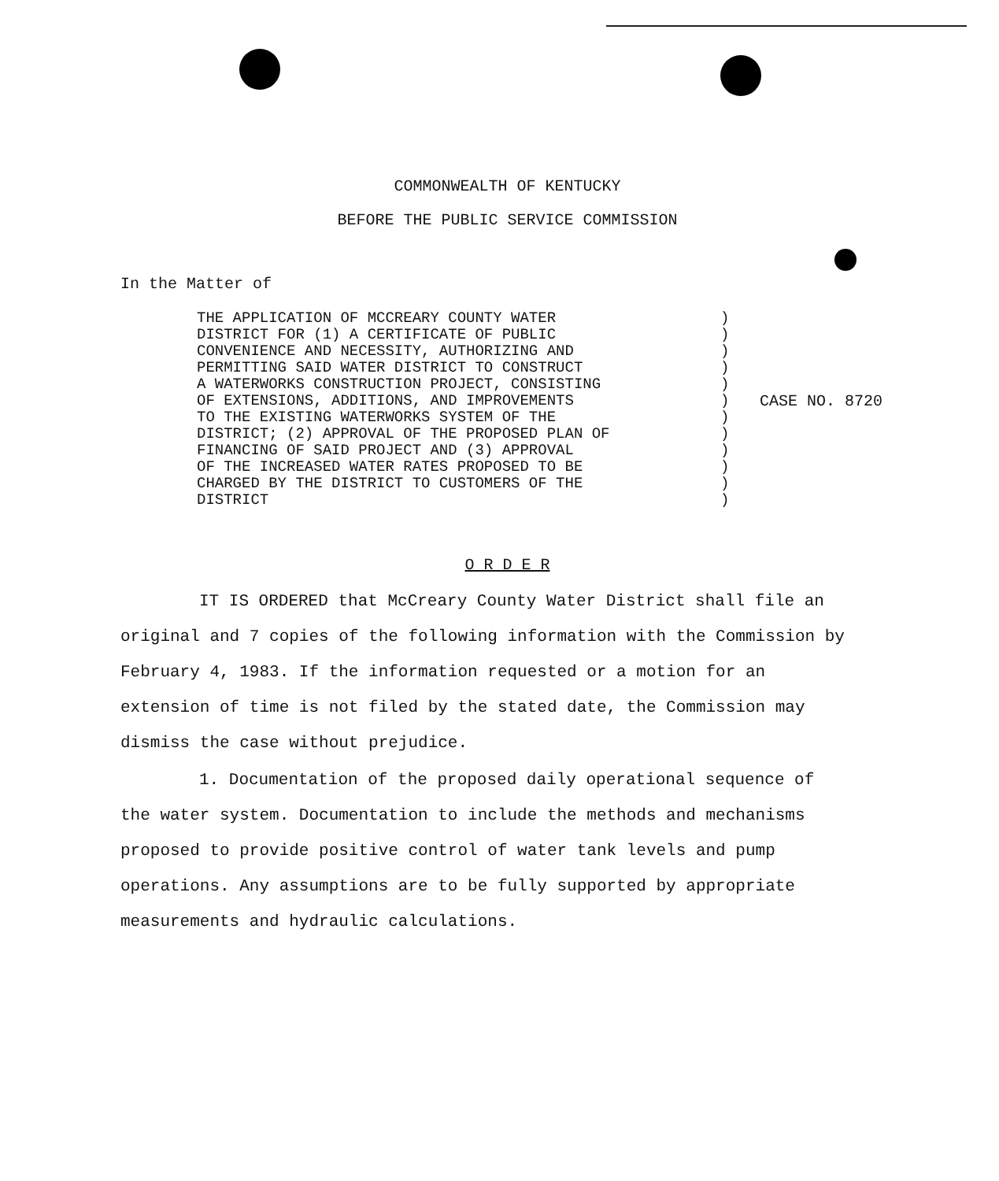COMMONWEALTH OF KENTUCKY
BEFORE THE PUBLIC SERVICE COMMISSION
In the Matter of
THE APPLICATION OF MCCREARY COUNTY WATER
DISTRICT FOR (1) A CERTIFICATE OF PUBLIC
CONVENIENCE AND NECESSITY, AUTHORIZING AND
PERMITTING SAID WATER DISTRICT TO CONSTRUCT
A WATERWORKS CONSTRUCTION PROJECT, CONSISTING
OF EXTENSIONS, ADDITIONS, AND IMPROVEMENTS
TO THE EXISTING WATERWORKS SYSTEM OF THE
DISTRICT; (2) APPROVAL OF THE PROPOSED PLAN OF
FINANCING OF SAID PROJECT AND (3) APPROVAL
OF THE INCREASED WATER RATES PROPOSED TO BE
CHARGED BY THE DISTRICT TO CUSTOMERS OF THE
DISTRICT
)
)
)
)
)
)
)
)
)
)
)
)
CASE NO. 8720
O R D E R
IT IS ORDERED that McCreary County Water District shall file an original and 7 copies of the following information with the Commission by February 4, 1983. If the information requested or a motion for an extension of time is not filed by the stated date, the Commission may dismiss the case without prejudice.
1. Documentation of the proposed daily operational sequence of the water system. Documentation to include the methods and mechanisms proposed to provide positive control of water tank levels and pump operations. Any assumptions are to be fully supported by appropriate measurements and hydraulic calculations.